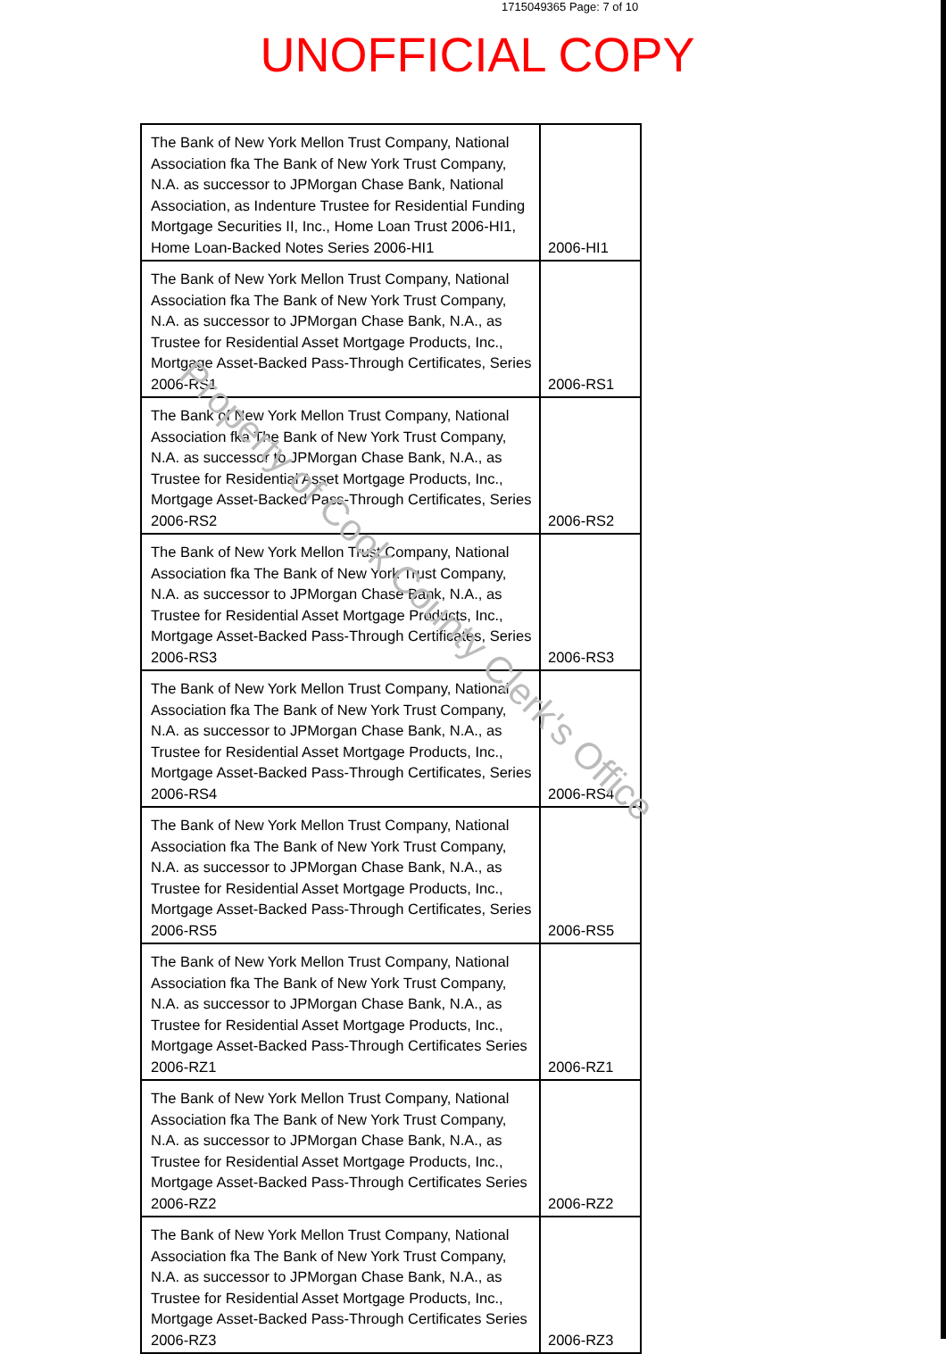1715049365 Page: 7 of 10
UNOFFICIAL COPY
| The Bank of New York Mellon Trust Company, National Association fka The Bank of New York Trust Company, N.A. as successor to JPMorgan Chase Bank, National Association, as Indenture Trustee for Residential Funding Mortgage Securities II, Inc., Home Loan Trust 2006-HI1, Home Loan-Backed Notes Series 2006-HI1 | 2006-HI1 |
| The Bank of New York Mellon Trust Company, National Association fka The Bank of New York Trust Company, N.A. as successor to JPMorgan Chase Bank, N.A., as Trustee for Residential Asset Mortgage Products, Inc., Mortgage Asset-Backed Pass-Through Certificates, Series 2006-RS1 | 2006-RS1 |
| The Bank of New York Mellon Trust Company, National Association fka The Bank of New York Trust Company, N.A. as successor to JPMorgan Chase Bank, N.A., as Trustee for Residential Asset Mortgage Products, Inc., Mortgage Asset-Backed Pass-Through Certificates, Series 2006-RS2 | 2006-RS2 |
| The Bank of New York Mellon Trust Company, National Association fka The Bank of New York Trust Company, N.A. as successor to JPMorgan Chase Bank, N.A., as Trustee for Residential Asset Mortgage Products, Inc., Mortgage Asset-Backed Pass-Through Certificates, Series 2006-RS3 | 2006-RS3 |
| The Bank of New York Mellon Trust Company, National Association fka The Bank of New York Trust Company, N.A. as successor to JPMorgan Chase Bank, N.A., as Trustee for Residential Asset Mortgage Products, Inc., Mortgage Asset-Backed Pass-Through Certificates, Series 2006-RS4 | 2006-RS4 |
| The Bank of New York Mellon Trust Company, National Association fka The Bank of New York Trust Company, N.A. as successor to JPMorgan Chase Bank, N.A., as Trustee for Residential Asset Mortgage Products, Inc., Mortgage Asset-Backed Pass-Through Certificates, Series 2006-RS5 | 2006-RS5 |
| The Bank of New York Mellon Trust Company, National Association fka The Bank of New York Trust Company, N.A. as successor to JPMorgan Chase Bank, N.A., as Trustee for Residential Asset Mortgage Products, Inc., Mortgage Asset-Backed Pass-Through Certificates Series 2006-RZ1 | 2006-RZ1 |
| The Bank of New York Mellon Trust Company, National Association fka The Bank of New York Trust Company, N.A. as successor to JPMorgan Chase Bank, N.A., as Trustee for Residential Asset Mortgage Products, Inc., Mortgage Asset-Backed Pass-Through Certificates Series 2006-RZ2 | 2006-RZ2 |
| The Bank of New York Mellon Trust Company, National Association fka The Bank of New York Trust Company, N.A. as successor to JPMorgan Chase Bank, N.A., as Trustee for Residential Asset Mortgage Products, Inc., Mortgage Asset-Backed Pass-Through Certificates Series 2006-RZ3 | 2006-RZ3 |
Property of Cook County Clerk's Office